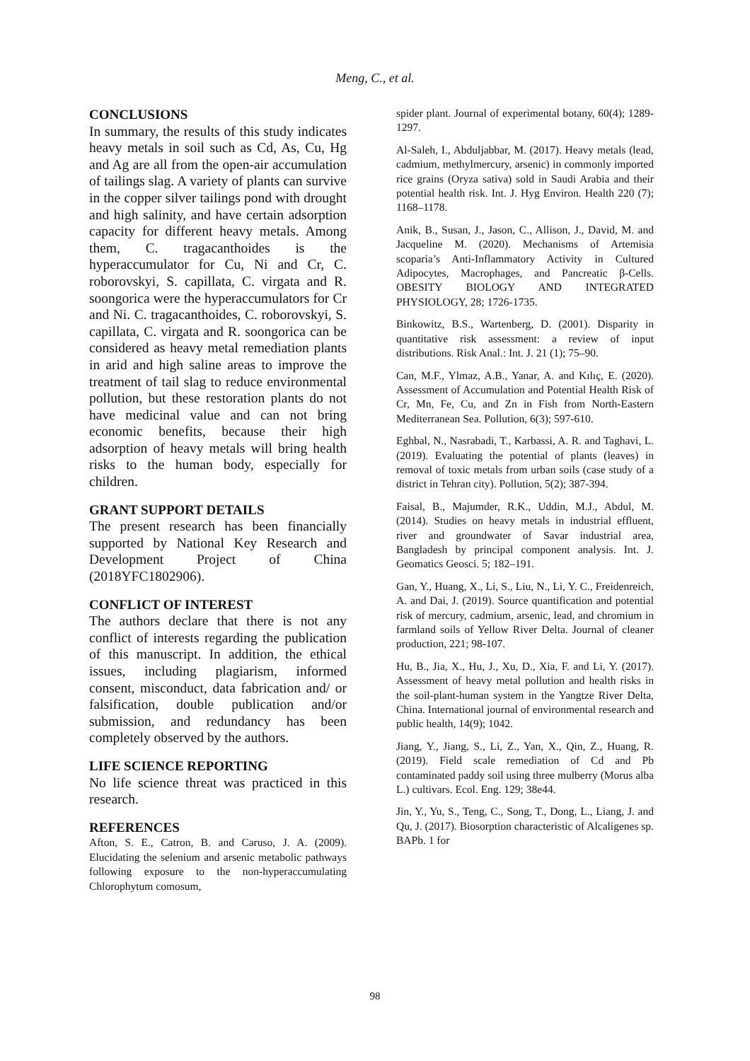Meng, C., et al.
CONCLUSIONS
In summary, the results of this study indicates heavy metals in soil such as Cd, As, Cu, Hg and Ag are all from the open-air accumulation of tailings slag. A variety of plants can survive in the copper silver tailings pond with drought and high salinity, and have certain adsorption capacity for different heavy metals. Among them, C. tragacanthoides is the hyperaccumulator for Cu, Ni and Cr, C. roborovskyi, S. capillata, C. virgata and R. soongorica were the hyperaccumulators for Cr and Ni. C. tragacanthoides, C. roborovskyi, S. capillata, C. virgata and R. soongorica can be considered as heavy metal remediation plants in arid and high saline areas to improve the treatment of tail slag to reduce environmental pollution, but these restoration plants do not have medicinal value and can not bring economic benefits, because their high adsorption of heavy metals will bring health risks to the human body, especially for children.
GRANT SUPPORT DETAILS
The present research has been financially supported by National Key Research and Development Project of China (2018YFC1802906).
CONFLICT OF INTEREST
The authors declare that there is not any conflict of interests regarding the publication of this manuscript. In addition, the ethical issues, including plagiarism, informed consent, misconduct, data fabrication and/ or falsification, double publication and/or submission, and redundancy has been completely observed by the authors.
LIFE SCIENCE REPORTING
No life science threat was practiced in this research.
REFERENCES
Afton, S. E., Catron, B. and Caruso, J. A. (2009). Elucidating the selenium and arsenic metabolic pathways following exposure to the non-hyperaccumulating Chlorophytum comosum,
spider plant. Journal of experimental botany, 60(4); 1289-1297.
Al-Saleh, I., Abduljabbar, M. (2017). Heavy metals (lead, cadmium, methylmercury, arsenic) in commonly imported rice grains (Oryza sativa) sold in Saudi Arabia and their potential health risk. Int. J. Hyg Environ. Health 220 (7); 1168–1178.
Anik, B., Susan, J., Jason, C., Allison, J., David, M. and Jacqueline M. (2020). Mechanisms of Artemisia scoparia’s Anti-Inflammatory Activity in Cultured Adipocytes, Macrophages, and Pancreatic β-Cells. OBESITY BIOLOGY AND INTEGRATED PHYSIOLOGY, 28; 1726-1735.
Binkowitz, B.S., Wartenberg, D. (2001). Disparity in quantitative risk assessment: a review of input distributions. Risk Anal.: Int. J. 21 (1); 75–90.
Can, M.F., Ylmaz, A.B., Yanar, A. and Kılıç, E. (2020). Assessment of Accumulation and Potential Health Risk of Cr, Mn, Fe, Cu, and Zn in Fish from North-Eastern Mediterranean Sea. Pollution, 6(3); 597-610.
Eghbal, N., Nasrabadi, T., Karbassi, A. R. and Taghavi, L. (2019). Evaluating the potential of plants (leaves) in removal of toxic metals from urban soils (case study of a district in Tehran city). Pollution, 5(2); 387-394.
Faisal, B., Majumder, R.K., Uddin, M.J., Abdul, M. (2014). Studies on heavy metals in industrial effluent, river and groundwater of Savar industrial area, Bangladesh by principal component analysis. Int. J. Geomatics Geosci. 5; 182–191.
Gan, Y., Huang, X., Li, S., Liu, N., Li, Y. C., Freidenreich, A. and Dai, J. (2019). Source quantification and potential risk of mercury, cadmium, arsenic, lead, and chromium in farmland soils of Yellow River Delta. Journal of cleaner production, 221; 98-107.
Hu, B., Jia, X., Hu, J., Xu, D., Xia, F. and Li, Y. (2017). Assessment of heavy metal pollution and health risks in the soil-plant-human system in the Yangtze River Delta, China. International journal of environmental research and public health, 14(9); 1042.
Jiang, Y., Jiang, S., Li, Z., Yan, X., Qin, Z., Huang, R. (2019). Field scale remediation of Cd and Pb contaminated paddy soil using three mulberry (Morus alba L.) cultivars. Ecol. Eng. 129; 38e44.
Jin, Y., Yu, S., Teng, C., Song, T., Dong, L., Liang, J. and Qu, J. (2017). Biosorption characteristic of Alcaligenes sp. BAPb. 1 for
98